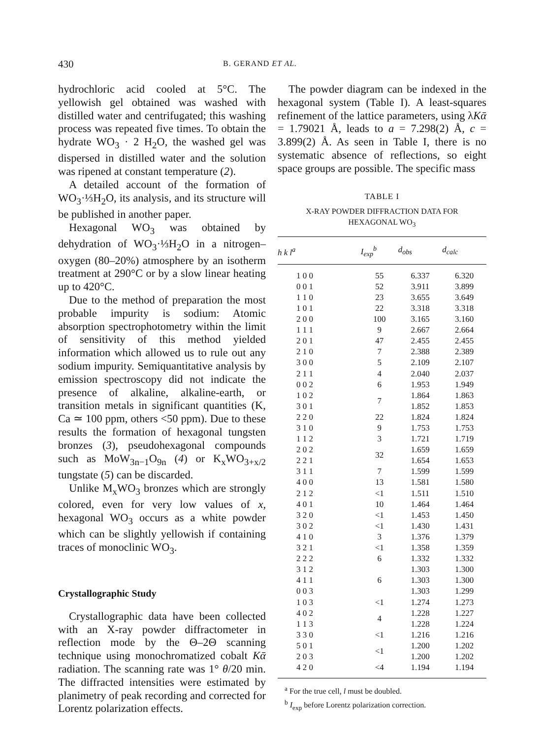430 B. GERAND ET AL.
hydrochloric acid cooled at 5°C. The yellowish gel obtained was washed with distilled water and centrifugated; this washing process was repeated five times. To obtain the hydrate WO<sub>3</sub> · 2 H<sub>2</sub>O, the washed gel was dispersed in distilled water and the solution was ripened at constant temperature (2).
A detailed account of the formation of WO<sub>3</sub>·⅓H<sub>2</sub>O, its analysis, and its structure will be published in another paper.
Hexagonal WO<sub>3</sub> was obtained by dehydration of WO<sub>3</sub>·⅓H<sub>2</sub>O in a nitrogen–oxygen (80–20%) atmosphere by an isotherm treatment at 290°C or by a slow linear heating up to 420°C.
Due to the method of preparation the most probable impurity is sodium: Atomic absorption spectrophotometry within the limit of sensitivity of this method yielded information which allowed us to rule out any sodium impurity. Semiquantitative analysis by emission spectroscopy did not indicate the presence of alkaline, alkaline-earth, or transition metals in significant quantities (K, Ca ≃ 100 ppm, others <50 ppm). Due to these results the formation of hexagonal tungsten bronzes (3), pseudohexagonal compounds such as MoW<sub>3n−1</sub>O<sub>9n</sub> (4) or K<sub>x</sub>WO<sub>3+x/2</sub> tungstate (5) can be discarded.
Unlike M<sub>x</sub>WO<sub>3</sub> bronzes which are strongly colored, even for very low values of x, hexagonal WO<sub>3</sub> occurs as a white powder which can be slightly yellowish if containing traces of monoclinic WO<sub>3</sub>.
Crystallographic Study
Crystallographic data have been collected with an X-ray powder diffractometer in reflection mode by the Θ–2Θ scanning technique using monochromatized cobalt Kᾱ radiation. The scanning rate was 1° θ/20 min. The diffracted intensities were estimated by planimetry of peak recording and corrected for Lorentz polarization effects.
The powder diagram can be indexed in the hexagonal system (Table I). A least-squares refinement of the lattice parameters, using λKᾱ = 1.79021 Å, leads to a = 7.298(2) Å, c = 3.899(2) Å. As seen in Table I, there is no systematic absence of reflections, so eight space groups are possible. The specific mass
TABLE I
X-RAY POWDER DIFFRACTION DATA FOR
HEXAGONAL WO<sub>3</sub>
| h k l<sup>a</sup> | I<sub>exp</sub><sup>b</sup> | d<sub>obs</sub> | d<sub>calc</sub> |
| --- | --- | --- | --- |
| 1 0 0 | 55 | 6.337 | 6.320 |
| 0 0 1 | 52 | 3.911 | 3.899 |
| 1 1 0 | 23 | 3.655 | 3.649 |
| 1 0 1 | 22 | 3.318 | 3.318 |
| 2 0 0 | 100 | 3.165 | 3.160 |
| 1 1 1 | 9 | 2.667 | 2.664 |
| 2 0 1 | 47 | 2.455 | 2.455 |
| 2 1 0 | 7 | 2.388 | 2.389 |
| 3 0 0 | 5 | 2.109 | 2.107 |
| 2 1 1 | 4 | 2.040 | 2.037 |
| 0 0 2 | 6 | 1.953 | 1.949 |
| 1 0 2 | 7 | 1.864 | 1.863 |
| 3 0 1 | | 1.852 | 1.853 |
| 2 2 0 | 22 | 1.824 | 1.824 |
| 3 1 0 | 9 | 1.753 | 1.753 |
| 1 1 2 | 3 | 1.721 | 1.719 |
| 2 0 2 | 32 | 1.659 | 1.659 |
| 2 2 1 | | 1.654 | 1.653 |
| 3 1 1 | 7 | 1.599 | 1.599 |
| 4 0 0 | 13 | 1.581 | 1.580 |
| 2 1 2 | <1 | 1.511 | 1.510 |
| 4 0 1 | 10 | 1.464 | 1.464 |
| 3 2 0 | <1 | 1.453 | 1.450 |
| 3 0 2 | <1 | 1.430 | 1.431 |
| 4 1 0 | 3 | 1.376 | 1.379 |
| 3 2 1 | <1 | 1.358 | 1.359 |
| 2 2 2 | 6 | 1.332 | 1.332 |
| 3 1 2 | 6 | 1.303 | 1.300 |
| 4 1 1 | | 1.303 | 1.300 |
| 0 0 3 | | 1.303 | 1.299 |
| 1 0 3 | <1 | 1.274 | 1.273 |
| 4 0 2 | 4 | 1.228 | 1.227 |
| 1 1 3 | | 1.228 | 1.224 |
| 3 3 0 | <1 | 1.216 | 1.216 |
| 5 0 1 | <1 | 1.200 | 1.202 |
| 2 0 3 | | 1.200 | 1.202 |
| 4 2 0 | <4 | 1.194 | 1.194 |
<sup>a</sup> For the true cell, l must be doubled.
<sup>b</sup> I<sub>exp</sub> before Lorentz polarization correction.